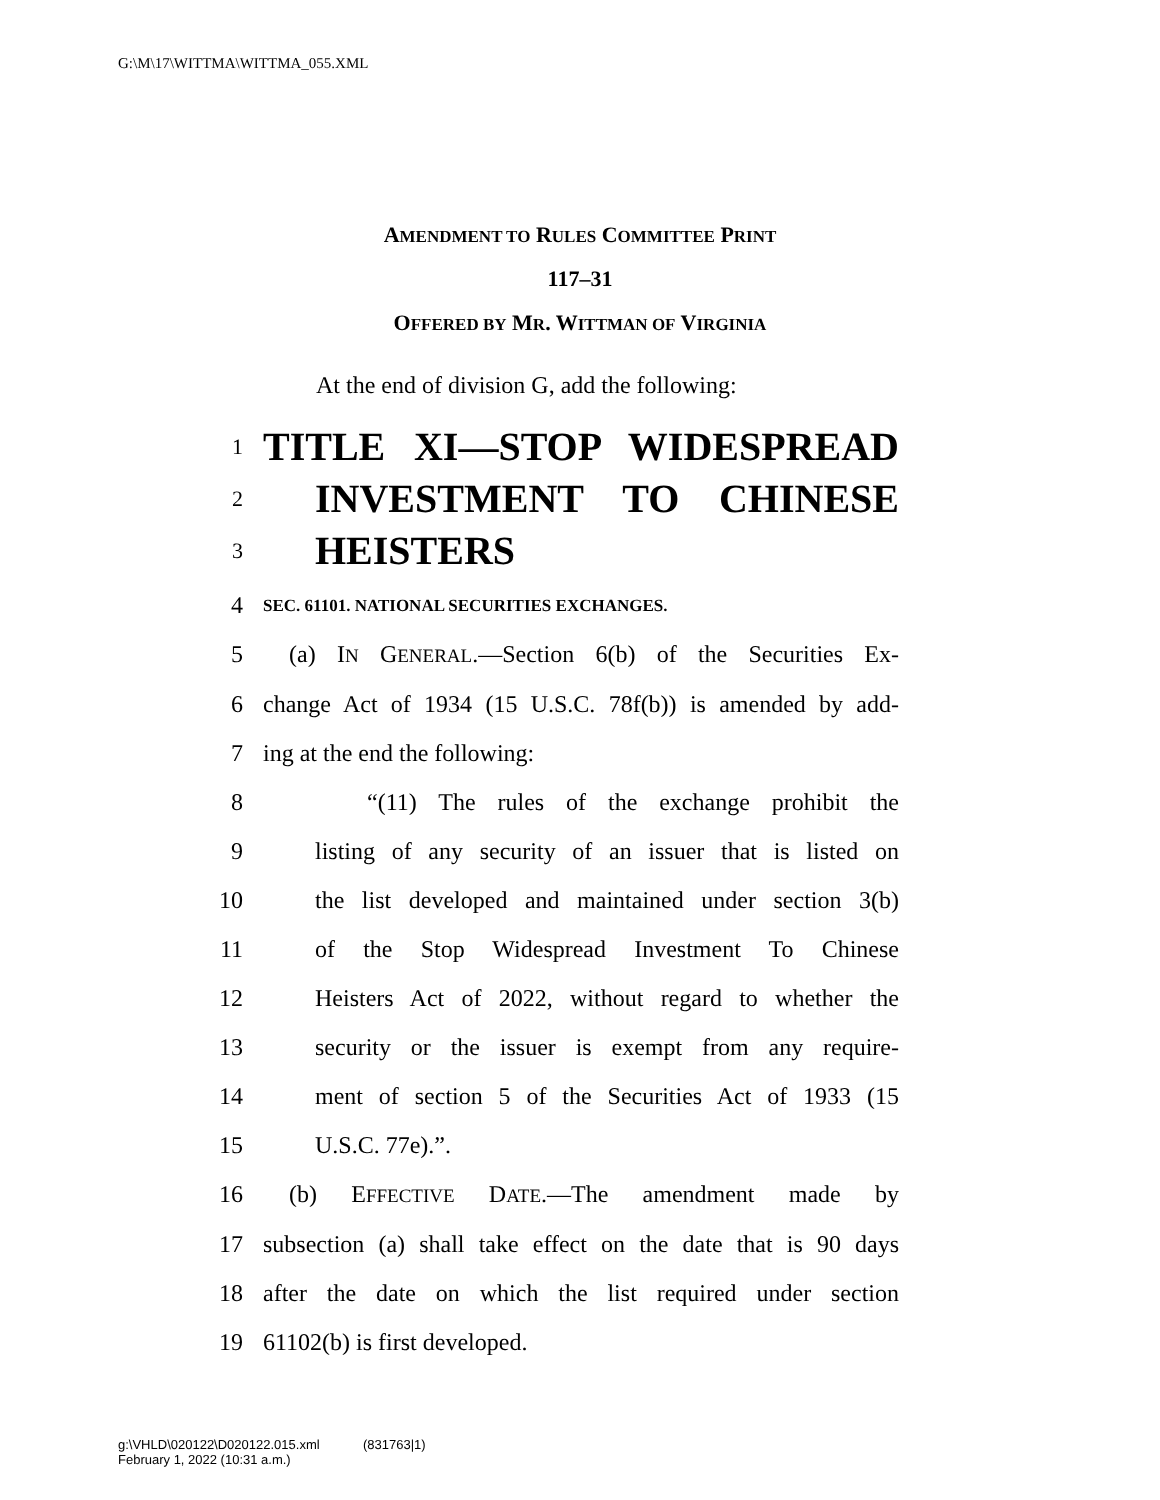G:\M\17\WITTMA\WITTMA_055.XML
AMENDMENT TO RULES COMMITTEE PRINT
117–31
OFFERED BY MR. WITTMAN OF VIRGINIA
At the end of division G, add the following:
1
TITLE XI—STOP WIDESPREAD
2
INVESTMENT TO CHINESE
3
HEISTERS
4
SEC. 61101. NATIONAL SECURITIES EXCHANGES.
5 (a) IN GENERAL.—Section 6(b) of the Securities Ex-
6 change Act of 1934 (15 U.S.C. 78f(b)) is amended by add-
7 ing at the end the following:
8 “(11) The rules of the exchange prohibit the
9 listing of any security of an issuer that is listed on
10 the list developed and maintained under section 3(b)
11 of the Stop Widespread Investment To Chinese
12 Heisters Act of 2022, without regard to whether the
13 security or the issuer is exempt from any require-
14 ment of section 5 of the Securities Act of 1933 (15
15 U.S.C. 77e).”.
16 (b) EFFECTIVE DATE.—The amendment made by
17 subsection (a) shall take effect on the date that is 90 days
18 after the date on which the list required under section
19 61102(b) is first developed.
g:\VHLD\020122\D020122.015.xml (831763|1)
February 1, 2022 (10:31 a.m.)